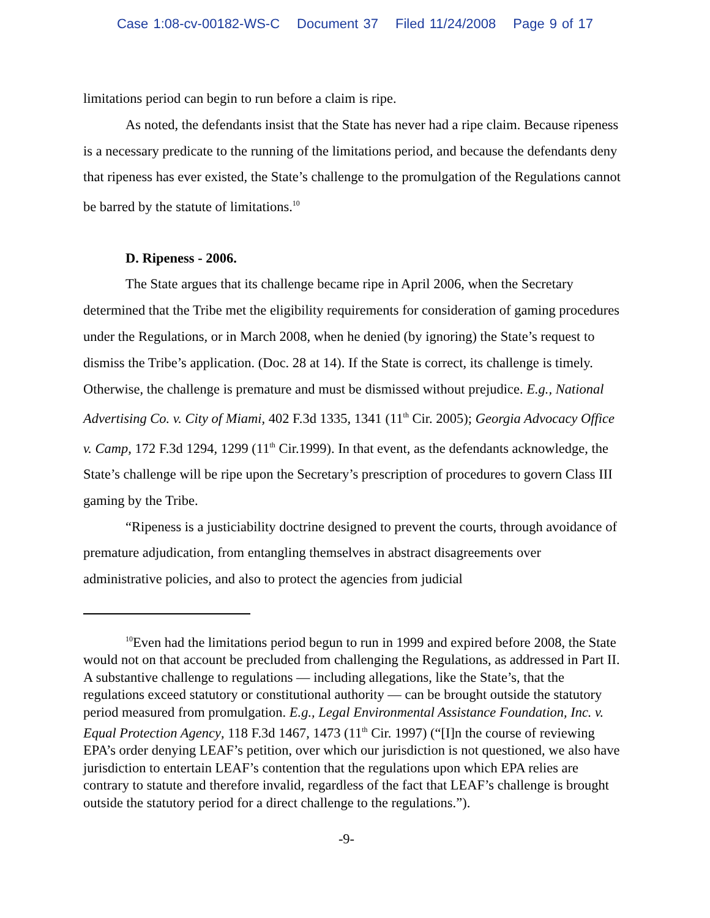Case 1:08-cv-00182-WS-C Document 37 Filed 11/24/2008 Page 9 of 17
limitations period can begin to run before a claim is ripe.
As noted, the defendants insist that the State has never had a ripe claim. Because ripeness is a necessary predicate to the running of the limitations period, and because the defendants deny that ripeness has ever existed, the State’s challenge to the promulgation of the Regulations cannot be barred by the statute of limitations.<sup>10</sup>
D. Ripeness - 2006.
The State argues that its challenge became ripe in April 2006, when the Secretary determined that the Tribe met the eligibility requirements for consideration of gaming procedures under the Regulations, or in March 2008, when he denied (by ignoring) the State’s request to dismiss the Tribe’s application. (Doc. 28 at 14). If the State is correct, its challenge is timely. Otherwise, the challenge is premature and must be dismissed without prejudice. E.g., National Advertising Co. v. City of Miami, 402 F.3d 1335, 1341 (11<sup>th</sup> Cir. 2005); Georgia Advocacy Office v. Camp, 172 F.3d 1294, 1299 (11<sup>th</sup> Cir.1999). In that event, as the defendants acknowledge, the State’s challenge will be ripe upon the Secretary’s prescription of procedures to govern Class III gaming by the Tribe.
“Ripeness is a justiciability doctrine designed to prevent the courts, through avoidance of premature adjudication, from entangling themselves in abstract disagreements over administrative policies, and also to protect the agencies from judicial
<sup>10</sup> Even had the limitations period begun to run in 1999 and expired before 2008, the State would not on that account be precluded from challenging the Regulations, as addressed in Part II. A substantive challenge to regulations — including allegations, like the State’s, that the regulations exceed statutory or constitutional authority — can be brought outside the statutory period measured from promulgation. E.g., Legal Environmental Assistance Foundation, Inc. v. Equal Protection Agency, 118 F.3d 1467, 1473 (11<sup>th</sup> Cir. 1997) (“[I]n the course of reviewing EPA’s order denying LEAF’s petition, over which our jurisdiction is not questioned, we also have jurisdiction to entertain LEAF’s contention that the regulations upon which EPA relies are contrary to statute and therefore invalid, regardless of the fact that LEAF’s challenge is brought outside the statutory period for a direct challenge to the regulations.”).
-9-